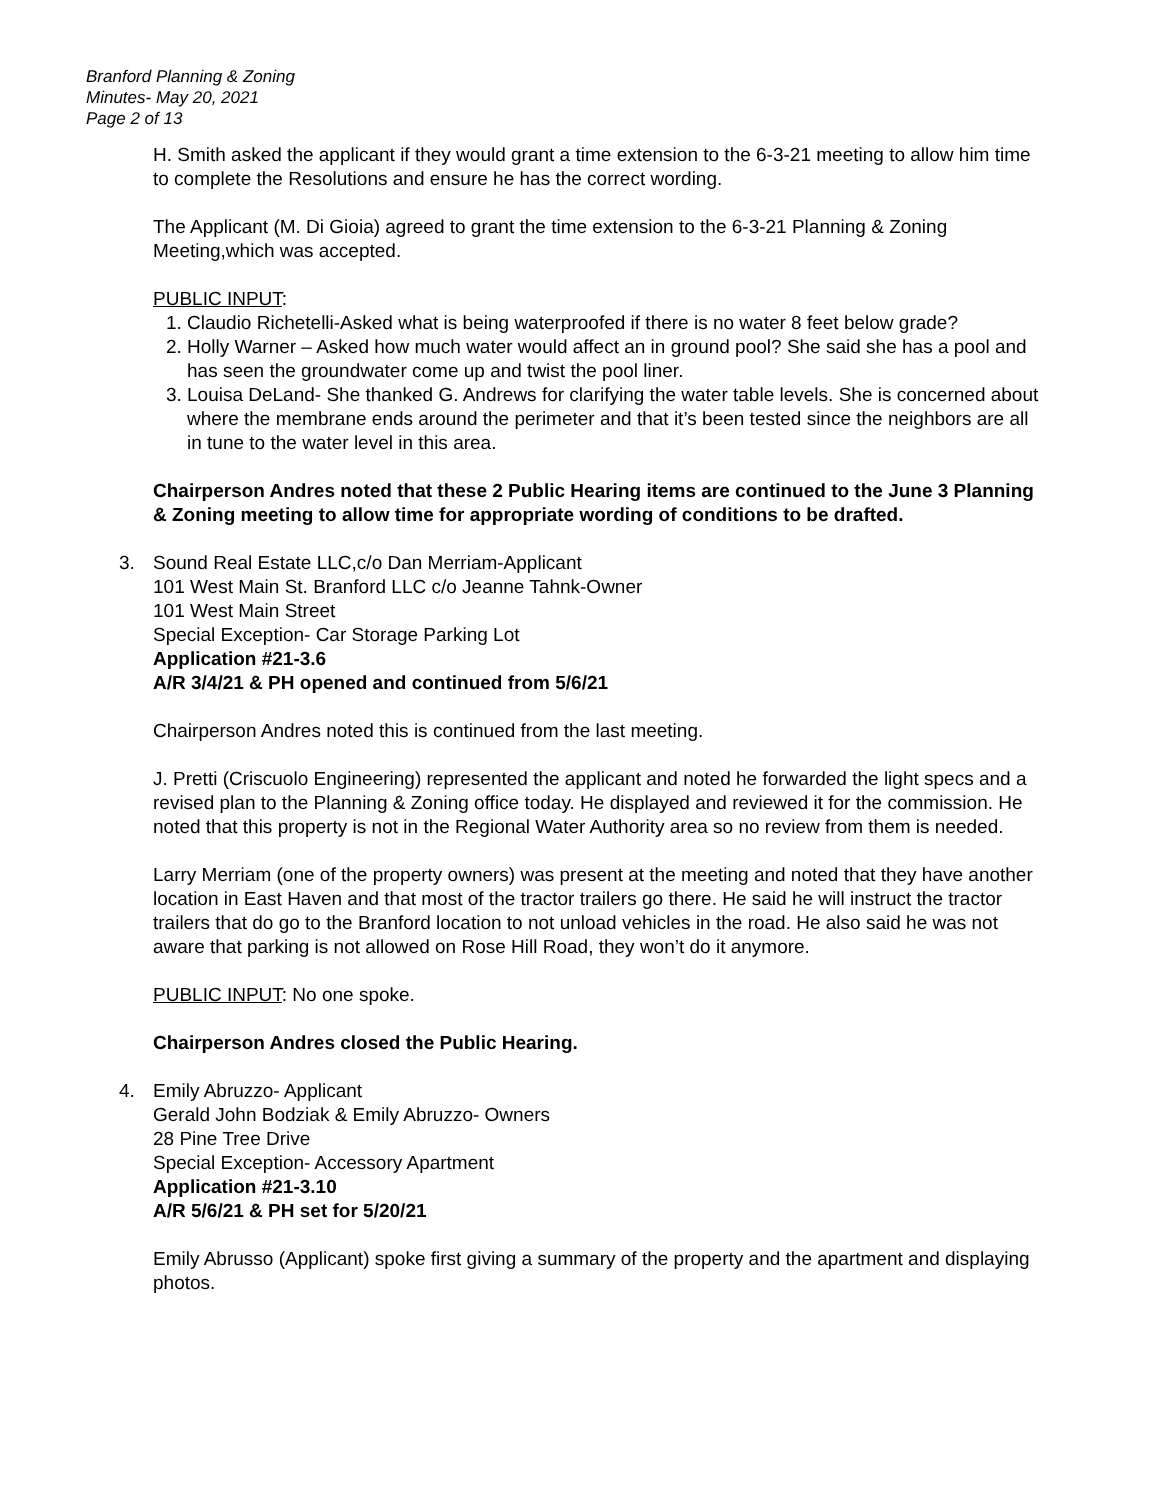Branford Planning & Zoning
Minutes- May 20, 2021
Page 2 of 13
H. Smith asked the applicant if they would grant a time extension to the 6-3-21 meeting to allow him time to complete the Resolutions and ensure he has the correct wording.
The Applicant (M. Di Gioia) agreed to grant the time extension to the 6-3-21 Planning & Zoning Meeting,which was accepted.
PUBLIC INPUT:
1. Claudio Richetelli-Asked what is being waterproofed if there is no water 8 feet below grade?
2. Holly Warner – Asked how much water would affect an in ground pool? She said she has a pool and has seen the groundwater come up and twist the pool liner.
3. Louisa DeLand- She thanked G. Andrews for clarifying the water table levels. She is concerned about where the membrane ends around the perimeter and that it’s been tested since the neighbors are all in tune to the water level in this area.
Chairperson Andres noted that these 2 Public Hearing items are continued to the June 3 Planning & Zoning meeting to allow time for appropriate wording of conditions to be drafted.
3. Sound Real Estate LLC,c/o Dan Merriam-Applicant
101 West Main St. Branford LLC c/o Jeanne Tahnk-Owner
101 West Main Street
Special Exception- Car Storage Parking Lot
Application #21-3.6
A/R 3/4/21 & PH opened and continued from 5/6/21
Chairperson Andres noted this is continued from the last meeting.
J. Pretti (Criscuolo Engineering) represented the applicant and noted he forwarded the light specs and a revised plan to the Planning & Zoning office today. He displayed and reviewed it for the commission. He noted that this property is not in the Regional Water Authority area so no review from them is needed.
Larry Merriam (one of the property owners) was present at the meeting and noted that they have another location in East Haven and that most of the tractor trailers go there. He said he will instruct the tractor trailers that do go to the Branford location to not unload vehicles in the road. He also said he was not aware that parking is not allowed on Rose Hill Road, they won’t do it anymore.
PUBLIC INPUT: No one spoke.
Chairperson Andres closed the Public Hearing.
4. Emily Abruzzo- Applicant
Gerald John Bodziak & Emily Abruzzo- Owners
28 Pine Tree Drive
Special Exception- Accessory Apartment
Application #21-3.10
A/R 5/6/21 & PH set for 5/20/21
Emily Abrusso (Applicant) spoke first giving a summary of the property and the apartment and displaying photos.